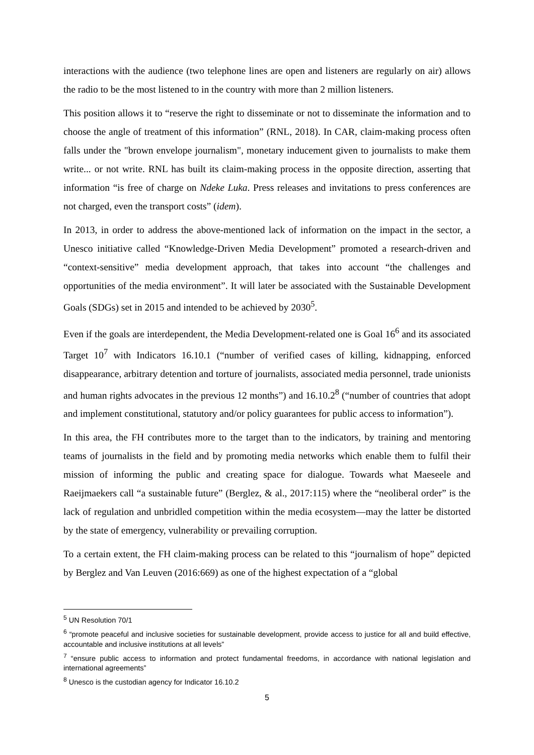interactions with the audience (two telephone lines are open and listeners are regularly on air) allows the radio to be the most listened to in the country with more than 2 million listeners.
This position allows it to “reserve the right to disseminate or not to disseminate the information and to choose the angle of treatment of this information” (RNL, 2018). In CAR, claim-making process often falls under the "brown envelope journalism", monetary inducement given to journalists to make them write... or not write. RNL has built its claim-making process in the opposite direction, asserting that information “is free of charge on Ndeke Luka. Press releases and invitations to press conferences are not charged, even the transport costs” (idem).
In 2013, in order to address the above-mentioned lack of information on the impact in the sector, a Unesco initiative called “Knowledge-Driven Media Development” promoted a research-driven and “context-sensitive” media development approach, that takes into account “the challenges and opportunities of the media environment”. It will later be associated with the Sustainable Development Goals (SDGs) set in 2015 and intended to be achieved by 2030<sup>5</sup>.
Even if the goals are interdependent, the Media Development-related one is Goal 16<sup>6</sup> and its associated Target 10<sup>7</sup> with Indicators 16.10.1 (“number of verified cases of killing, kidnapping, enforced disappearance, arbitrary detention and torture of journalists, associated media personnel, trade unionists and human rights advocates in the previous 12 months”) and 16.10.2<sup>8</sup> (“number of countries that adopt and implement constitutional, statutory and/or policy guarantees for public access to information”).
In this area, the FH contributes more to the target than to the indicators, by training and mentoring teams of journalists in the field and by promoting media networks which enable them to fulfil their mission of informing the public and creating space for dialogue. Towards what Maeseele and Raeijmaekers call “a sustainable future” (Berglez, & al., 2017:115) where the “neoliberal order” is the lack of regulation and unbridled competition within the media ecosystem—may the latter be distorted by the state of emergency, vulnerability or prevailing corruption.
To a certain extent, the FH claim-making process can be related to this “journalism of hope” depicted by Berglez and Van Leuven (2016:669) as one of the highest expectation of a “global
<sup>5</sup> UN Resolution 70/1
<sup>6</sup> “promote peaceful and inclusive societies for sustainable development, provide access to justice for all and build effective, accountable and inclusive institutions at all levels”
<sup>7</sup> “ensure public access to information and protect fundamental freedoms, in accordance with national legislation and international agreements”
<sup>8</sup> Unesco is the custodian agency for Indicator 16.10.2
5